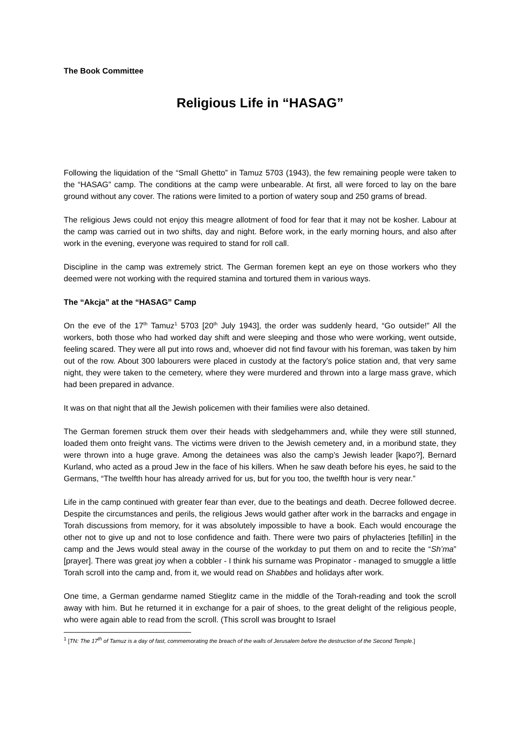The Book Committee
Religious Life in “HASAG”
Following the liquidation of the “Small Ghetto” in Tamuz 5703 (1943), the few remaining people were taken to the “HASAG” camp. The conditions at the camp were unbearable. At first, all were forced to lay on the bare ground without any cover. The rations were limited to a portion of watery soup and 250 grams of bread.
The religious Jews could not enjoy this meagre allotment of food for fear that it may not be kosher. Labour at the camp was carried out in two shifts, day and night. Before work, in the early morning hours, and also after work in the evening, everyone was required to stand for roll call.
Discipline in the camp was extremely strict. The German foremen kept an eye on those workers who they deemed were not working with the required stamina and tortured them in various ways.
The “Akcja” at the “HASAG” Camp
On the eve of the 17<sup>th</sup> Tamuz<sup>1</sup> 5703 [20<sup>th</sup> July 1943], the order was suddenly heard, “Go outside!” All the workers, both those who had worked day shift and were sleeping and those who were working, went outside, feeling scared. They were all put into rows and, whoever did not find favour with his foreman, was taken by him out of the row. About 300 labourers were placed in custody at the factory’s police station and, that very same night, they were taken to the cemetery, where they were murdered and thrown into a large mass grave, which had been prepared in advance.
It was on that night that all the Jewish policemen with their families were also detained.
The German foremen struck them over their heads with sledgehammers and, while they were still stunned, loaded them onto freight vans. The victims were driven to the Jewish cemetery and, in a moribund state, they were thrown into a huge grave. Among the detainees was also the camp’s Jewish leader [kapo?], Bernard Kurland, who acted as a proud Jew in the face of his killers. When he saw death before his eyes, he said to the Germans, “The twelfth hour has already arrived for us, but for you too, the twelfth hour is very near.”
Life in the camp continued with greater fear than ever, due to the beatings and death. Decree followed decree. Despite the circumstances and perils, the religious Jews would gather after work in the barracks and engage in Torah discussions from memory, for it was absolutely impossible to have a book. Each would encourage the other not to give up and not to lose confidence and faith. There were two pairs of phylacteries [tefillin] in the camp and the Jews would steal away in the course of the workday to put them on and to recite the “Sh’ma” [prayer]. There was great joy when a cobbler - I think his surname was Propinator - managed to smuggle a little Torah scroll into the camp and, from it, we would read on Shabbes and holidays after work.
One time, a German gendarme named Stieglitz came in the middle of the Torah-reading and took the scroll away with him. But he returned it in exchange for a pair of shoes, to the great delight of the religious people, who were again able to read from the scroll. (This scroll was brought to Israel
<sup>1</sup> [TN: The 17<sup>th</sup> of Tamuz is a day of fast, commemorating the breach of the walls of Jerusalem before the destruction of the Second Temple.]